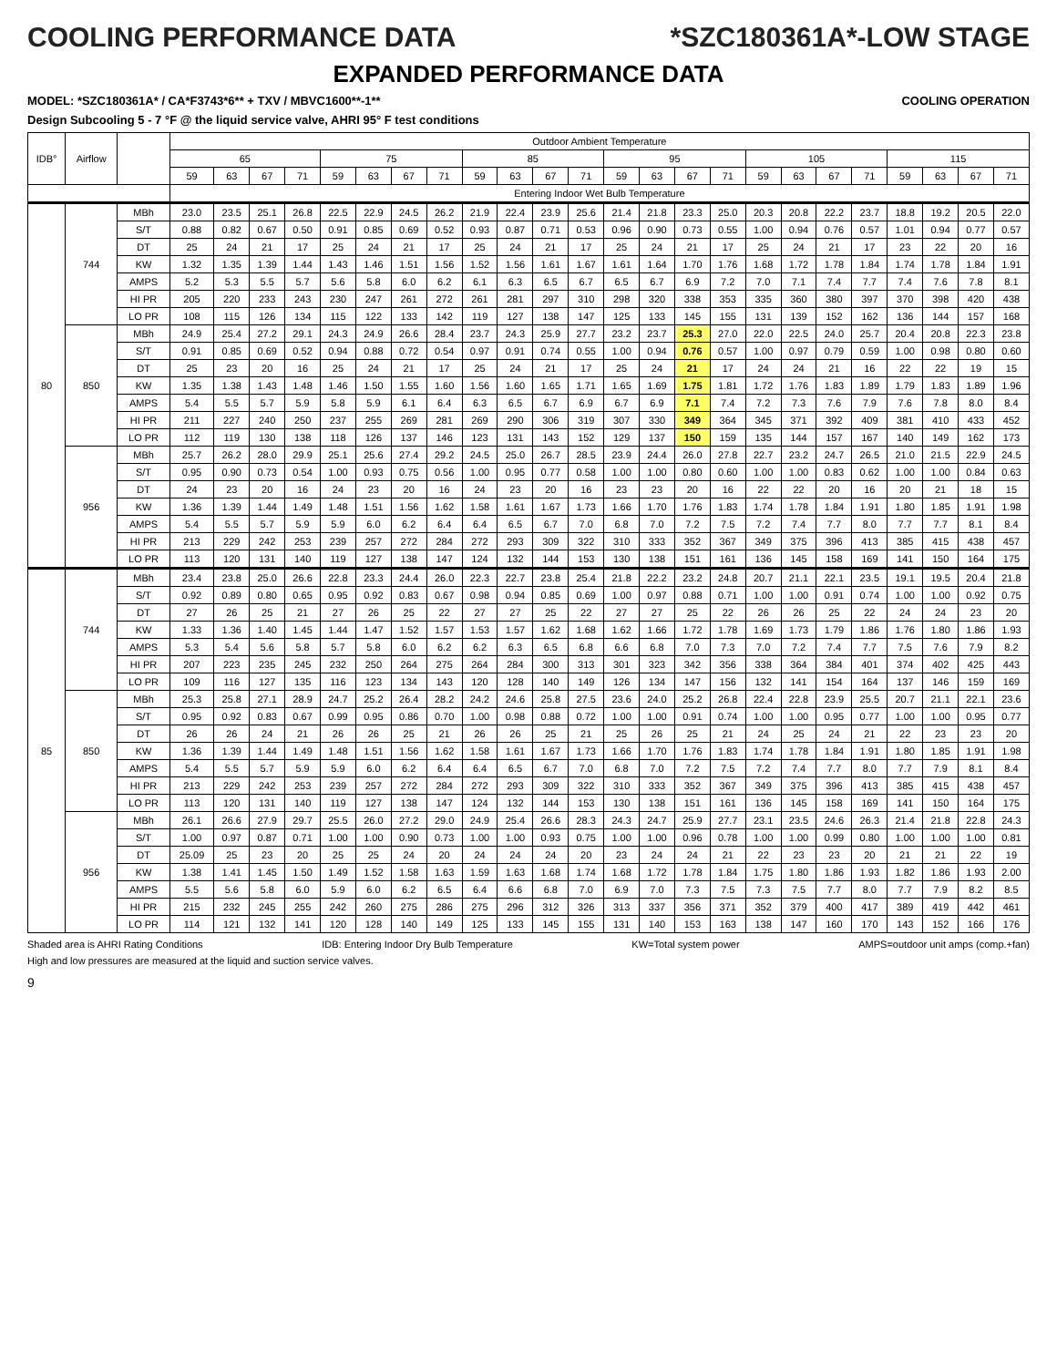COOLING PERFORMANCE DATA *SZC180361A*-LOW STAGE
EXPANDED PERFORMANCE DATA
MODEL: *SZC180361A* / CA*F3743*6** + TXV / MBVC1600**-1** COOLING OPERATION
Design Subcooling 5 - 7 °F @ the liquid service valve, AHRI 95° F test conditions
| IDB° | Airflow | | Outdoor Ambient Temperature | | | | | | | | | | | | | | | | | | | | | | | |
| --- | --- | --- | --- | --- | --- | --- | --- | --- | --- | --- | --- | --- | --- | --- | --- | --- | --- | --- | --- | --- | --- | --- | --- | --- | --- | --- |
| | | | 65 | | | | 75 | | | | 85 | | | | 95 | | | | 105 | | | | 115 | | | |
| | | | 59 | 63 | 67 | 71 | 59 | 63 | 67 | 71 | 59 | 63 | 67 | 71 | 59 | 63 | 67 | 71 | 59 | 63 | 67 | 71 | 59 | 63 | 67 | 71 |
| | | | Entering Indoor Wet Bulb Temperature | | | | | | | | | | | | | | | | | | | | | | | |
| 80 | 744 | MBh | 23.0 | 23.5 | 25.1 | 26.8 | 22.5 | 22.9 | 24.5 | 26.2 | 21.9 | 22.4 | 23.9 | 25.6 | 21.4 | 21.8 | 23.3 | 25.0 | 20.3 | 20.8 | 22.2 | 23.7 | 18.8 | 19.2 | 20.5 | 22.0 |
| | | S/T | 0.88 | 0.82 | 0.67 | 0.50 | 0.91 | 0.85 | 0.69 | 0.52 | 0.93 | 0.87 | 0.71 | 0.53 | 0.96 | 0.90 | 0.73 | 0.55 | 1.00 | 0.94 | 0.76 | 0.57 | 1.01 | 0.94 | 0.77 | 0.57 |
| | | DT | 25 | 24 | 21 | 17 | 25 | 24 | 21 | 17 | 25 | 24 | 21 | 17 | 25 | 24 | 21 | 17 | 25 | 24 | 21 | 17 | 23 | 22 | 20 | 16 |
| | | KW | 1.32 | 1.35 | 1.39 | 1.44 | 1.43 | 1.46 | 1.51 | 1.56 | 1.52 | 1.56 | 1.61 | 1.67 | 1.61 | 1.64 | 1.70 | 1.76 | 1.68 | 1.72 | 1.78 | 1.84 | 1.74 | 1.78 | 1.84 | 1.91 |
| | | AMPS | 5.2 | 5.3 | 5.5 | 5.7 | 5.6 | 5.8 | 6.0 | 6.2 | 6.1 | 6.3 | 6.5 | 6.7 | 6.5 | 6.7 | 6.9 | 7.2 | 7.0 | 7.1 | 7.4 | 7.7 | 7.4 | 7.6 | 7.8 | 8.1 |
| | | HI PR | 205 | 220 | 233 | 243 | 230 | 247 | 261 | 272 | 261 | 281 | 297 | 310 | 298 | 320 | 338 | 353 | 335 | 360 | 380 | 397 | 370 | 398 | 420 | 438 |
| | | LO PR | 108 | 115 | 126 | 134 | 115 | 122 | 133 | 142 | 119 | 127 | 138 | 147 | 125 | 133 | 145 | 155 | 131 | 139 | 152 | 162 | 136 | 144 | 157 | 168 |
| | 850 | MBh | 24.9 | 25.4 | 27.2 | 29.1 | 24.3 | 24.9 | 26.6 | 28.4 | 23.7 | 24.3 | 25.9 | 27.7 | 23.2 | 23.7 | 25.3 | 27.0 | 22.0 | 22.5 | 24.0 | 25.7 | 20.4 | 20.8 | 22.3 | 23.8 |
| | | S/T | 0.91 | 0.85 | 0.69 | 0.52 | 0.94 | 0.88 | 0.72 | 0.54 | 0.97 | 0.91 | 0.74 | 0.55 | 1.00 | 0.94 | 0.76 | 0.57 | 1.00 | 0.97 | 0.79 | 0.59 | 1.00 | 0.98 | 0.80 | 0.60 |
| | | DT | 25 | 23 | 20 | 16 | 25 | 24 | 21 | 17 | 25 | 24 | 21 | 17 | 25 | 24 | 21 | 17 | 24 | 24 | 21 | 16 | 22 | 22 | 19 | 15 |
| | | KW | 1.35 | 1.38 | 1.43 | 1.48 | 1.46 | 1.50 | 1.55 | 1.60 | 1.56 | 1.60 | 1.65 | 1.71 | 1.65 | 1.69 | 1.75 | 1.81 | 1.72 | 1.76 | 1.83 | 1.89 | 1.79 | 1.83 | 1.89 | 1.96 |
| | | AMPS | 5.4 | 5.5 | 5.7 | 5.9 | 5.8 | 5.9 | 6.1 | 6.4 | 6.3 | 6.5 | 6.7 | 6.9 | 6.7 | 6.9 | 7.1 | 7.4 | 7.2 | 7.3 | 7.6 | 7.9 | 7.6 | 7.8 | 8.0 | 8.4 |
| | | HI PR | 211 | 227 | 240 | 250 | 237 | 255 | 269 | 281 | 269 | 290 | 306 | 319 | 307 | 330 | 349 | 364 | 345 | 371 | 392 | 409 | 381 | 410 | 433 | 452 |
| | | LO PR | 112 | 119 | 130 | 138 | 118 | 126 | 137 | 146 | 123 | 131 | 143 | 152 | 129 | 137 | 150 | 159 | 135 | 144 | 157 | 167 | 140 | 149 | 162 | 173 |
| | 956 | MBh | 25.7 | 26.2 | 28.0 | 29.9 | 25.1 | 25.6 | 27.4 | 29.2 | 24.5 | 25.0 | 26.7 | 28.5 | 23.9 | 24.4 | 26.0 | 27.8 | 22.7 | 23.2 | 24.7 | 26.5 | 21.0 | 21.5 | 22.9 | 24.5 |
| | | S/T | 0.95 | 0.90 | 0.73 | 0.54 | 1.00 | 0.93 | 0.75 | 0.56 | 1.00 | 0.95 | 0.77 | 0.58 | 1.00 | 1.00 | 0.80 | 0.60 | 1.00 | 1.00 | 0.83 | 0.62 | 1.00 | 1.00 | 0.84 | 0.63 |
| | | DT | 24 | 23 | 20 | 16 | 24 | 23 | 20 | 16 | 24 | 23 | 20 | 16 | 23 | 23 | 20 | 16 | 22 | 22 | 20 | 16 | 20 | 21 | 18 | 15 |
| | | KW | 1.36 | 1.39 | 1.44 | 1.49 | 1.48 | 1.51 | 1.56 | 1.62 | 1.58 | 1.61 | 1.67 | 1.73 | 1.66 | 1.70 | 1.76 | 1.83 | 1.74 | 1.78 | 1.84 | 1.91 | 1.80 | 1.85 | 1.91 | 1.98 |
| | | AMPS | 5.4 | 5.5 | 5.7 | 5.9 | 5.9 | 6.0 | 6.2 | 6.4 | 6.4 | 6.5 | 6.7 | 7.0 | 6.8 | 7.0 | 7.2 | 7.5 | 7.2 | 7.4 | 7.7 | 8.0 | 7.7 | 7.7 | 8.1 | 8.4 |
| | | HI PR | 213 | 229 | 242 | 253 | 239 | 257 | 272 | 284 | 272 | 293 | 309 | 322 | 310 | 333 | 352 | 367 | 349 | 375 | 396 | 413 | 385 | 415 | 438 | 457 |
| | | LO PR | 113 | 120 | 131 | 140 | 119 | 127 | 138 | 147 | 124 | 132 | 144 | 153 | 130 | 138 | 151 | 161 | 136 | 145 | 158 | 169 | 141 | 150 | 164 | 175 |
| 85 | 744 | MBh | 23.4 | 23.8 | 25.0 | 26.6 | 22.8 | 23.3 | 24.4 | 26.0 | 22.3 | 22.7 | 23.8 | 25.4 | 21.8 | 22.2 | 23.2 | 24.8 | 20.7 | 21.1 | 22.1 | 23.5 | 19.1 | 19.5 | 20.4 | 21.8 |
| | | S/T | 0.92 | 0.89 | 0.80 | 0.65 | 0.95 | 0.92 | 0.83 | 0.67 | 0.98 | 0.94 | 0.85 | 0.69 | 1.00 | 0.97 | 0.88 | 0.71 | 1.00 | 1.00 | 0.91 | 0.74 | 1.00 | 1.00 | 0.92 | 0.75 |
| | | DT | 27 | 26 | 25 | 21 | 27 | 26 | 25 | 22 | 27 | 27 | 25 | 22 | 27 | 27 | 25 | 22 | 26 | 26 | 25 | 22 | 24 | 24 | 23 | 20 |
| | | KW | 1.33 | 1.36 | 1.40 | 1.45 | 1.44 | 1.47 | 1.52 | 1.57 | 1.53 | 1.57 | 1.62 | 1.68 | 1.62 | 1.66 | 1.72 | 1.78 | 1.69 | 1.73 | 1.79 | 1.86 | 1.76 | 1.80 | 1.86 | 1.93 |
| | | AMPS | 5.3 | 5.4 | 5.6 | 5.8 | 5.7 | 5.8 | 6.0 | 6.2 | 6.2 | 6.3 | 6.5 | 6.8 | 6.6 | 6.8 | 7.0 | 7.3 | 7.0 | 7.2 | 7.4 | 7.7 | 7.5 | 7.6 | 7.9 | 8.2 |
| | | HI PR | 207 | 223 | 235 | 245 | 232 | 250 | 264 | 275 | 264 | 284 | 300 | 313 | 301 | 323 | 342 | 356 | 338 | 364 | 384 | 401 | 374 | 402 | 425 | 443 |
| | | LO PR | 109 | 116 | 127 | 135 | 116 | 123 | 134 | 143 | 120 | 128 | 140 | 149 | 126 | 134 | 147 | 156 | 132 | 141 | 154 | 164 | 137 | 146 | 159 | 169 |
| | 850 | MBh | 25.3 | 25.8 | 27.1 | 28.9 | 24.7 | 25.2 | 26.4 | 28.2 | 24.2 | 24.6 | 25.8 | 27.5 | 23.6 | 24.0 | 25.2 | 26.8 | 22.4 | 22.8 | 23.9 | 25.5 | 20.7 | 21.1 | 22.1 | 23.6 |
| | | S/T | 0.95 | 0.92 | 0.83 | 0.67 | 0.99 | 0.95 | 0.86 | 0.70 | 1.00 | 0.98 | 0.88 | 0.72 | 1.00 | 1.00 | 0.91 | 0.74 | 1.00 | 1.00 | 0.95 | 0.77 | 1.00 | 1.00 | 0.95 | 0.77 |
| | | DT | 26 | 26 | 24 | 21 | 26 | 26 | 25 | 21 | 26 | 26 | 25 | 21 | 25 | 26 | 25 | 21 | 24 | 25 | 24 | 21 | 22 | 23 | 23 | 20 |
| | | KW | 1.36 | 1.39 | 1.44 | 1.49 | 1.48 | 1.51 | 1.56 | 1.62 | 1.58 | 1.61 | 1.67 | 1.73 | 1.66 | 1.70 | 1.76 | 1.83 | 1.74 | 1.78 | 1.84 | 1.91 | 1.80 | 1.85 | 1.91 | 1.98 |
| | | AMPS | 5.4 | 5.5 | 5.7 | 5.9 | 5.9 | 6.0 | 6.2 | 6.4 | 6.4 | 6.5 | 6.7 | 7.0 | 6.8 | 7.0 | 7.2 | 7.5 | 7.2 | 7.4 | 7.7 | 8.0 | 7.7 | 7.9 | 8.1 | 8.4 |
| | | HI PR | 213 | 229 | 242 | 253 | 239 | 257 | 272 | 284 | 272 | 293 | 309 | 322 | 310 | 333 | 352 | 367 | 349 | 375 | 396 | 413 | 385 | 415 | 438 | 457 |
| | | LO PR | 113 | 120 | 131 | 140 | 119 | 127 | 138 | 147 | 124 | 132 | 144 | 153 | 130 | 138 | 151 | 161 | 136 | 145 | 158 | 169 | 141 | 150 | 164 | 175 |
| | 956 | MBh | 26.1 | 26.6 | 27.9 | 29.7 | 25.5 | 26.0 | 27.2 | 29.0 | 24.9 | 25.4 | 26.6 | 28.3 | 24.3 | 24.7 | 25.9 | 27.7 | 23.1 | 23.5 | 24.6 | 26.3 | 21.4 | 21.8 | 22.8 | 24.3 |
| | | S/T | 1.00 | 0.97 | 0.87 | 0.71 | 1.00 | 1.00 | 0.90 | 0.73 | 1.00 | 1.00 | 0.93 | 0.75 | 1.00 | 1.00 | 0.96 | 0.78 | 1.00 | 1.00 | 0.99 | 0.80 | 1.00 | 1.00 | 1.00 | 0.81 |
| | | DT | 25.09 | 25 | 23 | 20 | 25 | 25 | 24 | 20 | 24 | 24 | 24 | 20 | 23 | 24 | 24 | 21 | 22 | 23 | 23 | 20 | 21 | 21 | 22 | 19 |
| | | KW | 1.38 | 1.41 | 1.45 | 1.50 | 1.49 | 1.52 | 1.58 | 1.63 | 1.59 | 1.63 | 1.68 | 1.74 | 1.68 | 1.72 | 1.78 | 1.84 | 1.75 | 1.80 | 1.86 | 1.93 | 1.82 | 1.86 | 1.93 | 2.00 |
| | | AMPS | 5.5 | 5.6 | 5.8 | 6.0 | 5.9 | 6.0 | 6.2 | 6.5 | 6.4 | 6.6 | 6.8 | 7.0 | 6.9 | 7.0 | 7.3 | 7.5 | 7.3 | 7.5 | 7.7 | 8.0 | 7.7 | 7.9 | 8.2 | 8.5 |
| | | HI PR | 215 | 232 | 245 | 255 | 242 | 260 | 275 | 286 | 275 | 296 | 312 | 326 | 313 | 337 | 356 | 371 | 352 | 379 | 400 | 417 | 389 | 419 | 442 | 461 |
| | | LO PR | 114 | 121 | 132 | 141 | 120 | 128 | 140 | 149 | 125 | 133 | 145 | 155 | 131 | 140 | 153 | 163 | 138 | 147 | 160 | 170 | 143 | 152 | 166 | 176 |
Shaded area is AHRI Rating Conditions IDB: Entering Indoor Dry Bulb Temperature KW=Total system power AMPS=outdoor unit amps (comp.+fan)
High and low pressures are measured at the liquid and suction service valves.
9